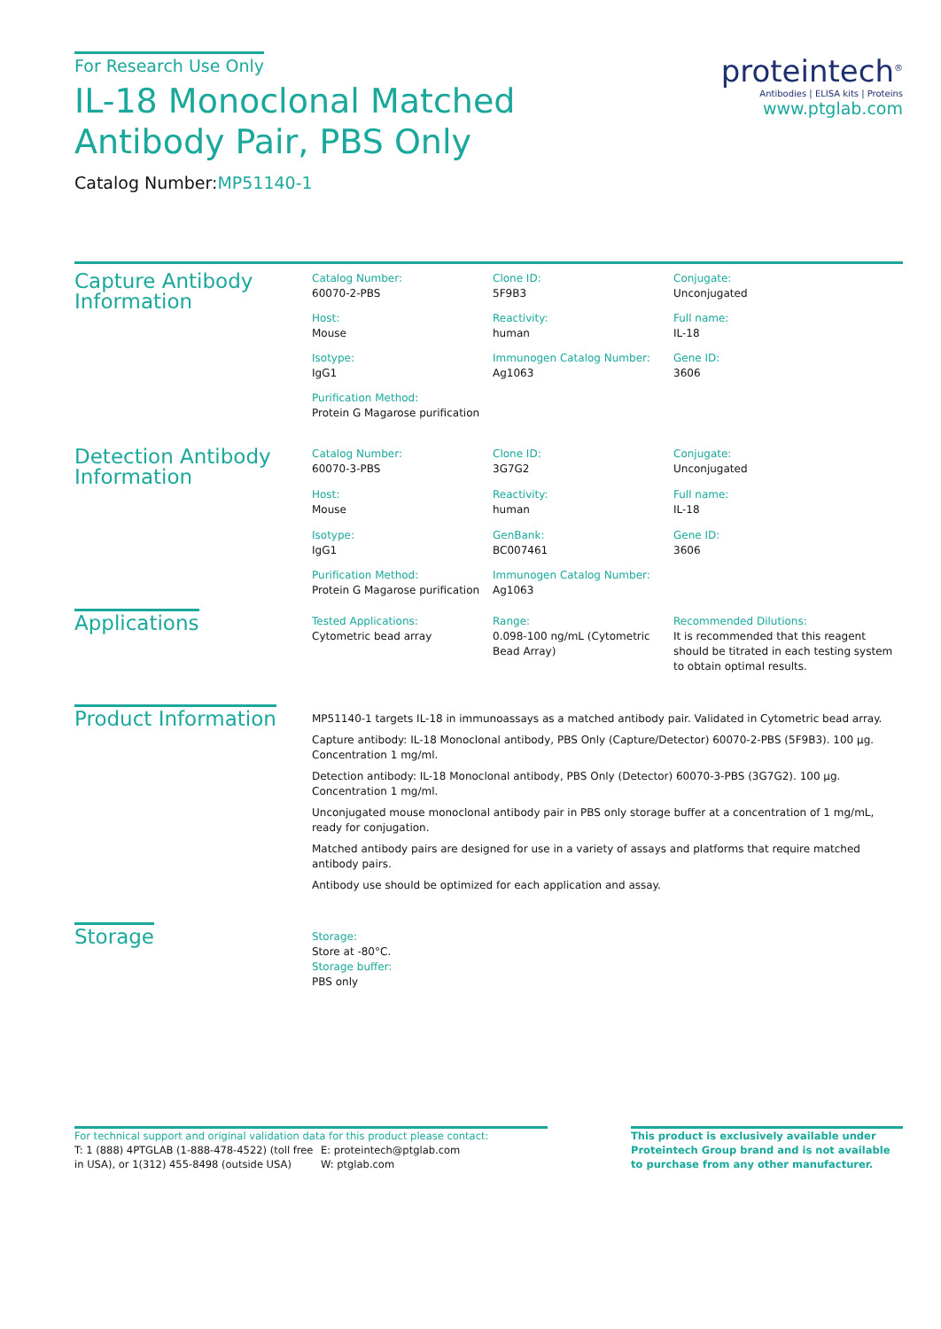For Research Use Only
IL-18 Monoclonal Matched Antibody Pair, PBS Only
Catalog Number:MP51140-1
proteintech<sup>®</sup>
Antibodies | ELISA kits | Proteins
www.ptglab.com
Capture Antibody Information
Catalog Number:
60070-2-PBS
Clone ID:
5F9B3
Conjugate:
Unconjugated
Host:
Mouse
Reactivity:
human
Full name:
IL-18
Isotype:
IgG1
Immunogen Catalog Number:
Ag1063
Gene ID:
3606
Purification Method:
Protein G Magarose purification
Detection Antibody Information
Catalog Number:
60070-3-PBS
Clone ID:
3G7G2
Conjugate:
Unconjugated
Host:
Mouse
Reactivity:
human
Full name:
IL-18
Isotype:
IgG1
GenBank:
BC007461
Gene ID:
3606
Purification Method:
Protein G Magarose purification
Immunogen Catalog Number:
Ag1063
Applications
Tested Applications:
Cytometric bead array
Range:
0.098-100 ng/mL (Cytometric Bead Array)
Recommended Dilutions:
It is recommended that this reagent should be titrated in each testing system to obtain optimal results.
Product Information
MP51140-1 targets IL-18 in immunoassays as a matched antibody pair. Validated in Cytometric bead array.
Capture antibody: IL-18 Monoclonal antibody, PBS Only (Capture/Detector) 60070-2-PBS (5F9B3). 100 μg. Concentration 1 mg/ml.
Detection antibody: IL-18 Monoclonal antibody, PBS Only (Detector) 60070-3-PBS (3G7G2). 100 μg. Concentration 1 mg/ml.
Unconjugated mouse monoclonal antibody pair in PBS only storage buffer at a concentration of 1 mg/mL, ready for conjugation.
Matched antibody pairs are designed for use in a variety of assays and platforms that require matched antibody pairs.
Antibody use should be optimized for each application and assay.
Storage
Storage:
Store at -80°C.
Storage buffer:
PBS only
For technical support and original validation data for this product please contact:
T: 1 (888) 4PTGLAB (1-888-478-4522) (toll free in USA), or 1(312) 455-8498 (outside USA)
E: proteintech@ptglab.com
W: ptglab.com
This product is exclusively available under Proteintech Group brand and is not available to purchase from any other manufacturer.